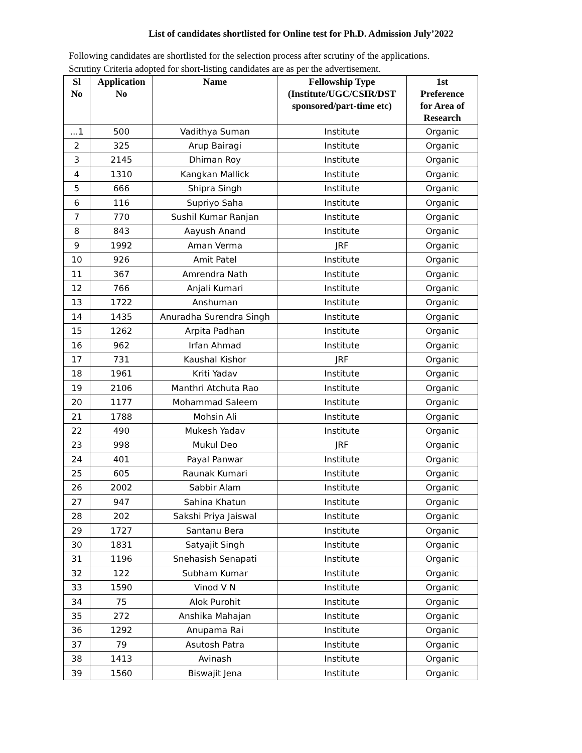List of candidates shortlisted for Online test for Ph.D. Admission July’2022
Following candidates are shortlisted for the selection process after scrutiny of the applications.
Scrutiny Criteria adopted for short-listing candidates are as per the advertisement.
| Sl No | Application No | Name | Fellowship Type (Institute/UGC/CSIR/DST sponsored/part-time etc) | 1st Preference for Area of Research |
| --- | --- | --- | --- | --- |
| ...1 | 500 | Vadithya Suman | Institute | Organic |
| 2 | 325 | Arup Bairagi | Institute | Organic |
| 3 | 2145 | Dhiman Roy | Institute | Organic |
| 4 | 1310 | Kangkan Mallick | Institute | Organic |
| 5 | 666 | Shipra Singh | Institute | Organic |
| 6 | 116 | Supriyo Saha | Institute | Organic |
| 7 | 770 | Sushil Kumar Ranjan | Institute | Organic |
| 8 | 843 | Aayush Anand | Institute | Organic |
| 9 | 1992 | Aman Verma | JRF | Organic |
| 10 | 926 | Amit Patel | Institute | Organic |
| 11 | 367 | Amrendra Nath | Institute | Organic |
| 12 | 766 | Anjali Kumari | Institute | Organic |
| 13 | 1722 | Anshuman | Institute | Organic |
| 14 | 1435 | Anuradha Surendra Singh | Institute | Organic |
| 15 | 1262 | Arpita Padhan | Institute | Organic |
| 16 | 962 | Irfan Ahmad | Institute | Organic |
| 17 | 731 | Kaushal Kishor | JRF | Organic |
| 18 | 1961 | Kriti Yadav | Institute | Organic |
| 19 | 2106 | Manthri Atchuta Rao | Institute | Organic |
| 20 | 1177 | Mohammad Saleem | Institute | Organic |
| 21 | 1788 | Mohsin Ali | Institute | Organic |
| 22 | 490 | Mukesh Yadav | Institute | Organic |
| 23 | 998 | Mukul Deo | JRF | Organic |
| 24 | 401 | Payal Panwar | Institute | Organic |
| 25 | 605 | Raunak Kumari | Institute | Organic |
| 26 | 2002 | Sabbir Alam | Institute | Organic |
| 27 | 947 | Sahina Khatun | Institute | Organic |
| 28 | 202 | Sakshi Priya Jaiswal | Institute | Organic |
| 29 | 1727 | Santanu Bera | Institute | Organic |
| 30 | 1831 | Satyajit Singh | Institute | Organic |
| 31 | 1196 | Snehasish Senapati | Institute | Organic |
| 32 | 122 | Subham Kumar | Institute | Organic |
| 33 | 1590 | Vinod V N | Institute | Organic |
| 34 | 75 | Alok Purohit | Institute | Organic |
| 35 | 272 | Anshika Mahajan | Institute | Organic |
| 36 | 1292 | Anupama Rai | Institute | Organic |
| 37 | 79 | Asutosh Patra | Institute | Organic |
| 38 | 1413 | Avinash | Institute | Organic |
| 39 | 1560 | Biswajit Jena | Institute | Organic |